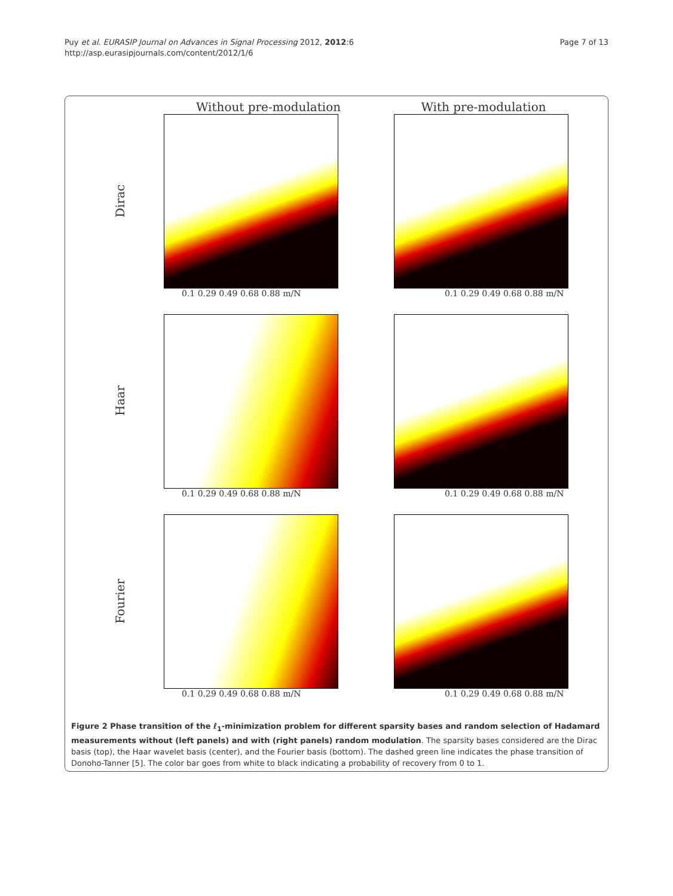Puy et al. EURASIP Journal on Advances in Signal Processing 2012, 2012:6
http://asp.eurasipjournals.com/content/2012/1/6
Page 7 of 13
Without pre-modulation
With pre-modulation
Dirac
0.1 0.29 0.49 0.68 0.88 m/N
0.1 0.29 0.49 0.68 0.88 m/N
Haar
0.1 0.29 0.49 0.68 0.88 m/N
0.1 0.29 0.49 0.68 0.88 m/N
Fourier
0.1 0.29 0.49 0.68 0.88 m/N
0.1 0.29 0.49 0.68 0.88 m/N
Figure 2 Phase transition of the ℓ<sub>1</sub>-minimization problem for different sparsity bases and random selection of Hadamard measurements without (left panels) and with (right panels) random modulation. The sparsity bases considered are the Dirac basis (top), the Haar wavelet basis (center), and the Fourier basis (bottom). The dashed green line indicates the phase transition of Donoho-Tanner [5]. The color bar goes from white to black indicating a probability of recovery from 0 to 1.